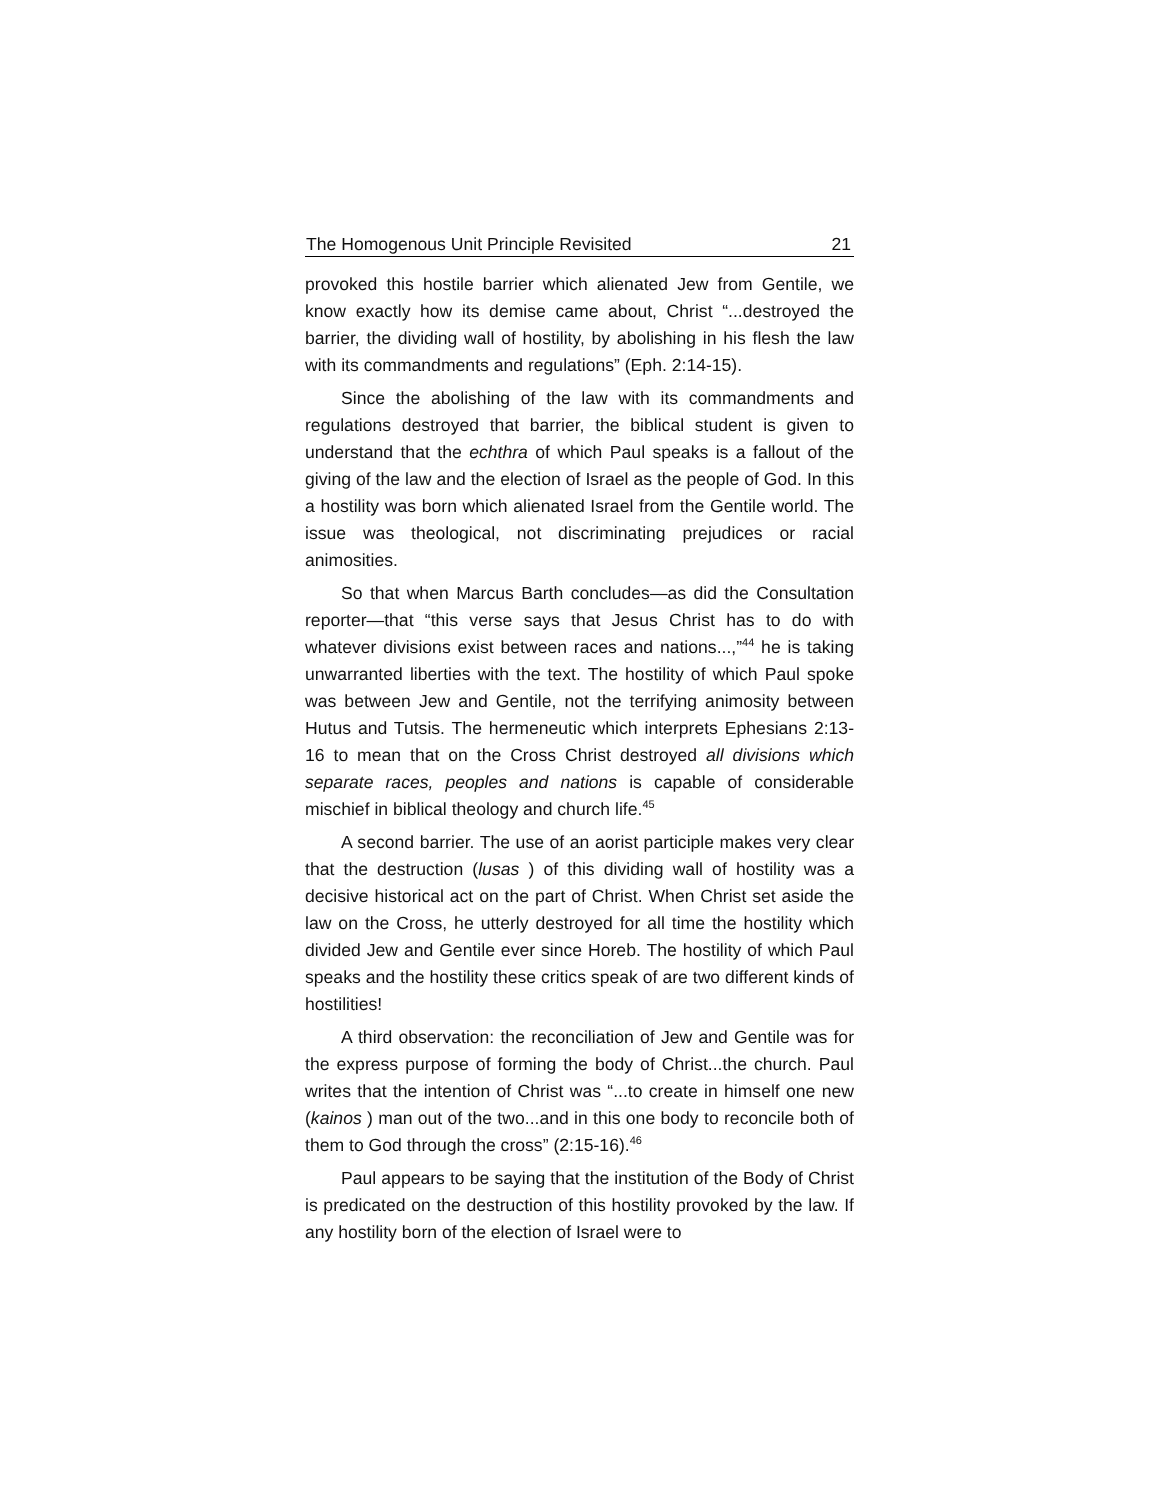The Homogenous Unit Principle Revisited 21
provoked this hostile barrier which alienated Jew from Gentile, we know exactly how its demise came about, Christ “...destroyed the barrier, the dividing wall of hostility, by abolishing in his flesh the law with its commandments and regulations” (Eph. 2:14-15).
Since the abolishing of the law with its commandments and regulations destroyed that barrier, the biblical student is given to understand that the echthra of which Paul speaks is a fallout of the giving of the law and the election of Israel as the people of God. In this a hostility was born which alienated Israel from the Gentile world. The issue was theological, not discriminating prejudices or racial animosities.
So that when Marcus Barth concludes—as did the Consultation reporter—that “this verse says that Jesus Christ has to do with whatever divisions exist between races and nations...,”<sup>44</sup> he is taking unwarranted liberties with the text. The hostility of which Paul spoke was between Jew and Gentile, not the terrifying animosity between Hutus and Tutsis. The hermeneutic which interprets Ephesians 2:13-16 to mean that on the Cross Christ destroyed all divisions which separate races, peoples and nations is capable of considerable mischief in biblical theology and church life.<sup>45</sup>
A second barrier. The use of an aorist participle makes very clear that the destruction (lusas ) of this dividing wall of hostility was a decisive historical act on the part of Christ. When Christ set aside the law on the Cross, he utterly destroyed for all time the hostility which divided Jew and Gentile ever since Horeb. The hostility of which Paul speaks and the hostility these critics speak of are two different kinds of hostilities!
A third observation: the reconciliation of Jew and Gentile was for the express purpose of forming the body of Christ...the church. Paul writes that the intention of Christ was “...to create in himself one new (kainos ) man out of the two...and in this one body to reconcile both of them to God through the cross” (2:15-16).<sup>46</sup>
Paul appears to be saying that the institution of the Body of Christ is predicated on the destruction of this hostility provoked by the law. If any hostility born of the election of Israel were to